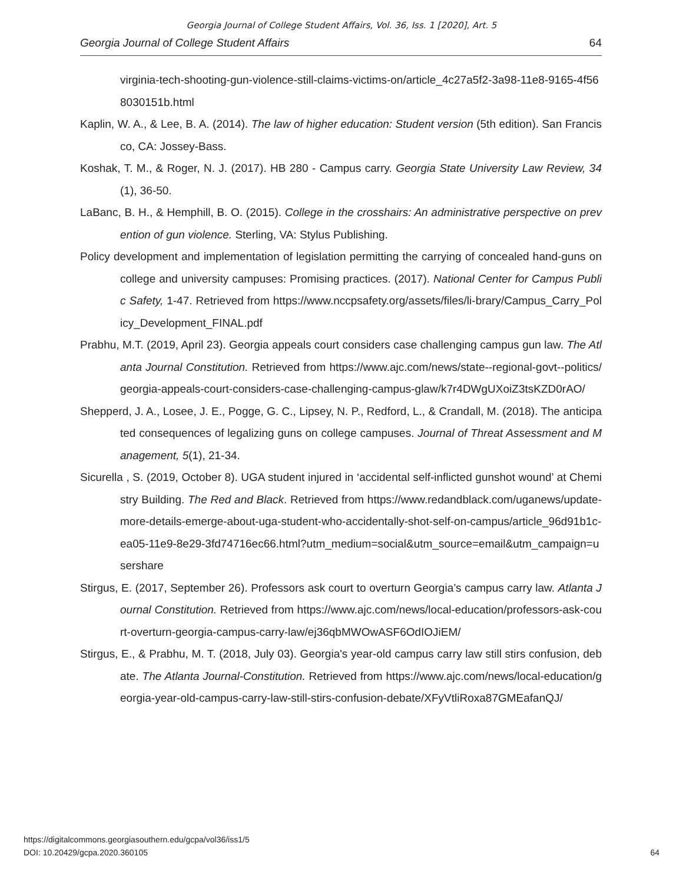Georgia Journal of College Student Affairs, Vol. 36, Iss. 1 [2020], Art. 5
Georgia Journal of College Student Affairs 64
virginia-tech-shooting-gun-violence-still-claims-victims-on/article_4c27a5f2-3a98-11e8-9165-4f568030151b.html
Kaplin, W. A., & Lee, B. A. (2014). The law of higher education: Student version (5th edition). San Francisco, CA: Jossey-Bass.
Koshak, T. M., & Roger, N. J. (2017). HB 280 - Campus carry. Georgia State University Law Review, 34(1), 36-50.
LaBanc, B. H., & Hemphill, B. O. (2015). College in the crosshairs: An administrative perspective on prevention of gun violence. Sterling, VA: Stylus Publishing.
Policy development and implementation of legislation permitting the carrying of concealed hand-guns on college and university campuses: Promising practices. (2017). National Center for Campus Public Safety, 1-47. Retrieved from https://www.nccpsafety.org/assets/files/li-brary/Campus_Carry_Policy_Development_FINAL.pdf
Prabhu, M.T. (2019, April 23). Georgia appeals court considers case challenging campus gun law. The Atlanta Journal Constitution. Retrieved from https://www.ajc.com/news/state--regional-govt--politics/georgia-appeals-court-considers-case-challenging-campus-glaw/k7r4DWgUXoiZ3tsKZD0rAO/
Shepperd, J. A., Losee, J. E., Pogge, G. C., Lipsey, N. P., Redford, L., & Crandall, M. (2018). The anticipated consequences of legalizing guns on college campuses. Journal of Threat Assessment and Management, 5(1), 21-34.
Sicurella , S. (2019, October 8). UGA student injured in ‘accidental self-inflicted gunshot wound’ at Chemistry Building. The Red and Black. Retrieved from https://www.redandblack.com/uganews/update-more-details-emerge-about-uga-student-who-accidentally-shot-self-on-campus/article_96d91b1c-ea05-11e9-8e29-3fd74716ec66.html?utm_medium=social&utm_source=email&utm_campaign=usershare
Stirgus, E. (2017, September 26). Professors ask court to overturn Georgia’s campus carry law. Atlanta Journal Constitution. Retrieved from https://www.ajc.com/news/local-education/professors-ask-court-overturn-georgia-campus-carry-law/ej36qbMWOwASF6OdIOJiEM/
Stirgus, E., & Prabhu, M. T. (2018, July 03). Georgia's year-old campus carry law still stirs confusion, debate. The Atlanta Journal-Constitution. Retrieved from https://www.ajc.com/news/local-education/georgia-year-old-campus-carry-law-still-stirs-confusion-debate/XFyVtliRoxa87GMEafanQJ/
https://digitalcommons.georgiasouthern.edu/gcpa/vol36/iss1/5
DOI: 10.20429/gcpa.2020.360105
64